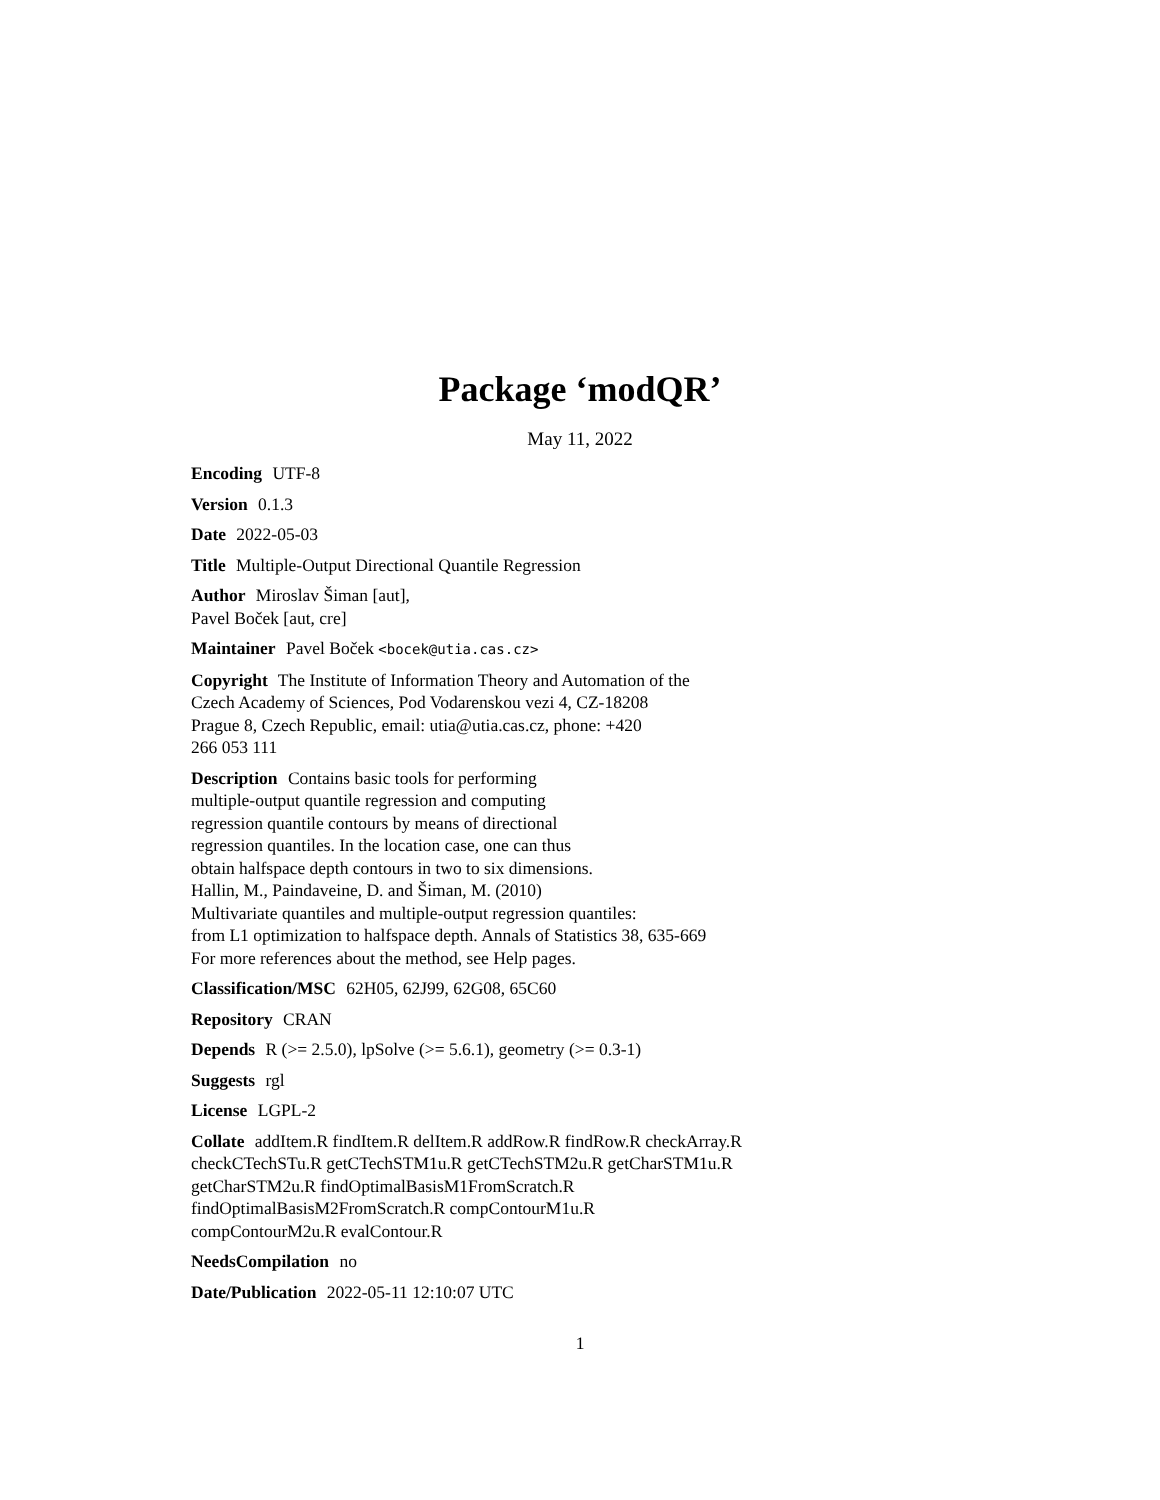Package ‘modQR’
May 11, 2022
Encoding UTF-8
Version 0.1.3
Date 2022-05-03
Title Multiple-Output Directional Quantile Regression
Author Miroslav Šiman [aut],
Pavel Boček [aut, cre]
Maintainer Pavel Boček <bocek@utia.cas.cz>
Copyright The Institute of Information Theory and Automation of the
Czech Academy of Sciences, Pod Vodarenskou vezi 4, CZ-18208
Prague 8, Czech Republic, email: utia@utia.cas.cz, phone: +420
266 053 111
Description Contains basic tools for performing
multiple-output quantile regression and computing
regression quantile contours by means of directional
regression quantiles. In the location case, one can thus
obtain halfspace depth contours in two to six dimensions.
Hallin, M., Paindaveine, D. and Šiman, M. (2010)
Multivariate quantiles and multiple-output regression quantiles:
from L1 optimization to halfspace depth. Annals of Statistics 38, 635-669
For more references about the method, see Help pages.
Classification/MSC 62H05, 62J99, 62G08, 65C60
Repository CRAN
Depends R (>= 2.5.0), lpSolve (>= 5.6.1), geometry (>= 0.3-1)
Suggests rgl
License LGPL-2
Collate addItem.R findItem.R delItem.R addRow.R findRow.R checkArray.R
checkCTechSTu.R getCTechSTM1u.R getCTechSTM2u.R getCharSTM1u.R
getCharSTM2u.R findOptimalBasisM1FromScratch.R
findOptimalBasisM2FromScratch.R compContourM1u.R
compContourM2u.R evalContour.R
NeedsCompilation no
Date/Publication 2022-05-11 12:10:07 UTC
1